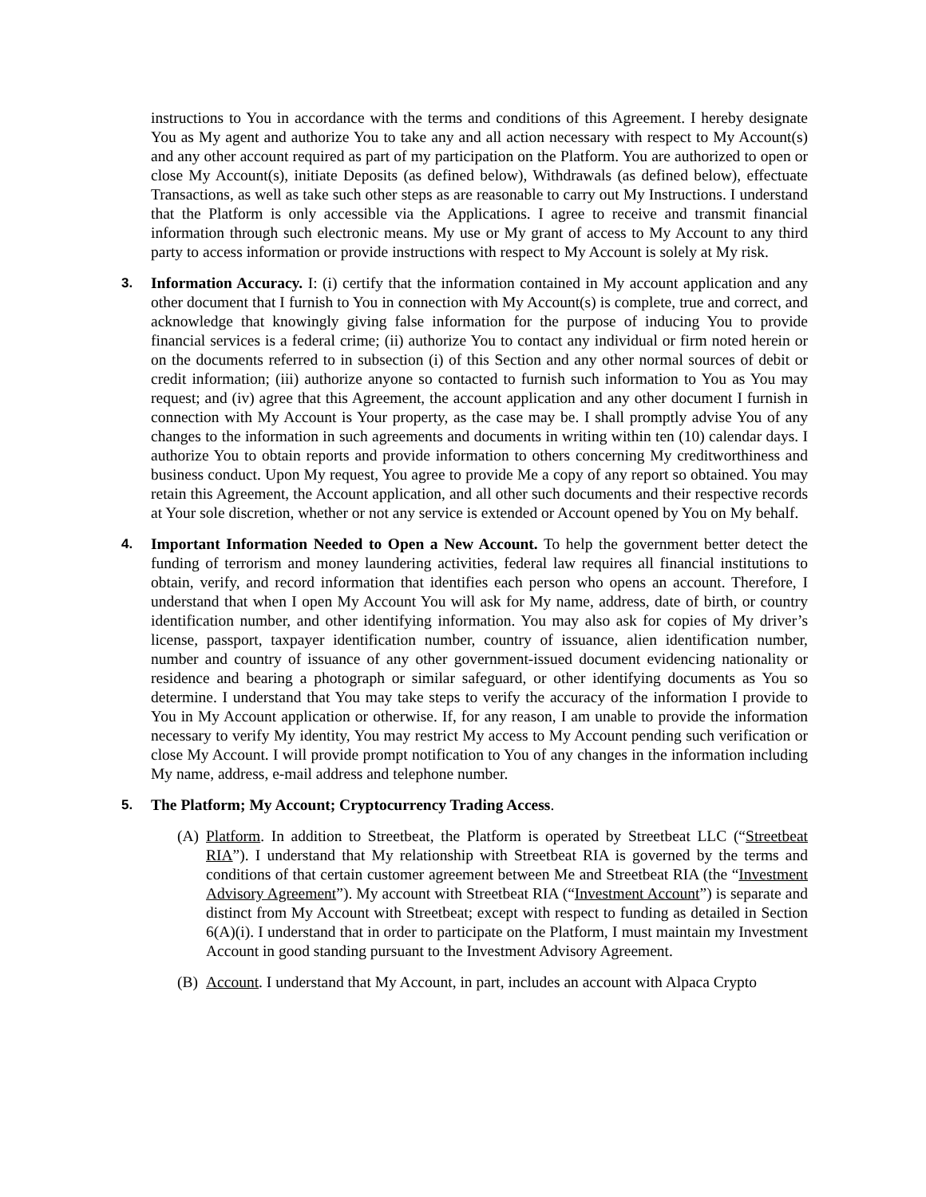instructions to You in accordance with the terms and conditions of this Agreement. I hereby designate You as My agent and authorize You to take any and all action necessary with respect to My Account(s) and any other account required as part of my participation on the Platform. You are authorized to open or close My Account(s), initiate Deposits (as defined below), Withdrawals (as defined below), effectuate Transactions, as well as take such other steps as are reasonable to carry out My Instructions. I understand that the Platform is only accessible via the Applications. I agree to receive and transmit financial information through such electronic means. My use or My grant of access to My Account to any third party to access information or provide instructions with respect to My Account is solely at My risk.
3. Information Accuracy. I: (i) certify that the information contained in My account application and any other document that I furnish to You in connection with My Account(s) is complete, true and correct, and acknowledge that knowingly giving false information for the purpose of inducing You to provide financial services is a federal crime; (ii) authorize You to contact any individual or firm noted herein or on the documents referred to in subsection (i) of this Section and any other normal sources of debit or credit information; (iii) authorize anyone so contacted to furnish such information to You as You may request; and (iv) agree that this Agreement, the account application and any other document I furnish in connection with My Account is Your property, as the case may be. I shall promptly advise You of any changes to the information in such agreements and documents in writing within ten (10) calendar days. I authorize You to obtain reports and provide information to others concerning My creditworthiness and business conduct. Upon My request, You agree to provide Me a copy of any report so obtained. You may retain this Agreement, the Account application, and all other such documents and their respective records at Your sole discretion, whether or not any service is extended or Account opened by You on My behalf.
4. Important Information Needed to Open a New Account. To help the government better detect the funding of terrorism and money laundering activities, federal law requires all financial institutions to obtain, verify, and record information that identifies each person who opens an account. Therefore, I understand that when I open My Account You will ask for My name, address, date of birth, or country identification number, and other identifying information. You may also ask for copies of My driver’s license, passport, taxpayer identification number, country of issuance, alien identification number, number and country of issuance of any other government-issued document evidencing nationality or residence and bearing a photograph or similar safeguard, or other identifying documents as You so determine. I understand that You may take steps to verify the accuracy of the information I provide to You in My Account application or otherwise. If, for any reason, I am unable to provide the information necessary to verify My identity, You may restrict My access to My Account pending such verification or close My Account. I will provide prompt notification to You of any changes in the information including My name, address, e-mail address and telephone number.
5. The Platform; My Account; Cryptocurrency Trading Access.
(A) Platform. In addition to Streetbeat, the Platform is operated by Streetbeat LLC (“Streetbeat RIA”). I understand that My relationship with Streetbeat RIA is governed by the terms and conditions of that certain customer agreement between Me and Streetbeat RIA (the “Investment Advisory Agreement”). My account with Streetbeat RIA (“Investment Account”) is separate and distinct from My Account with Streetbeat; except with respect to funding as detailed in Section 6(A)(i). I understand that in order to participate on the Platform, I must maintain my Investment Account in good standing pursuant to the Investment Advisory Agreement.
(B) Account. I understand that My Account, in part, includes an account with Alpaca Crypto